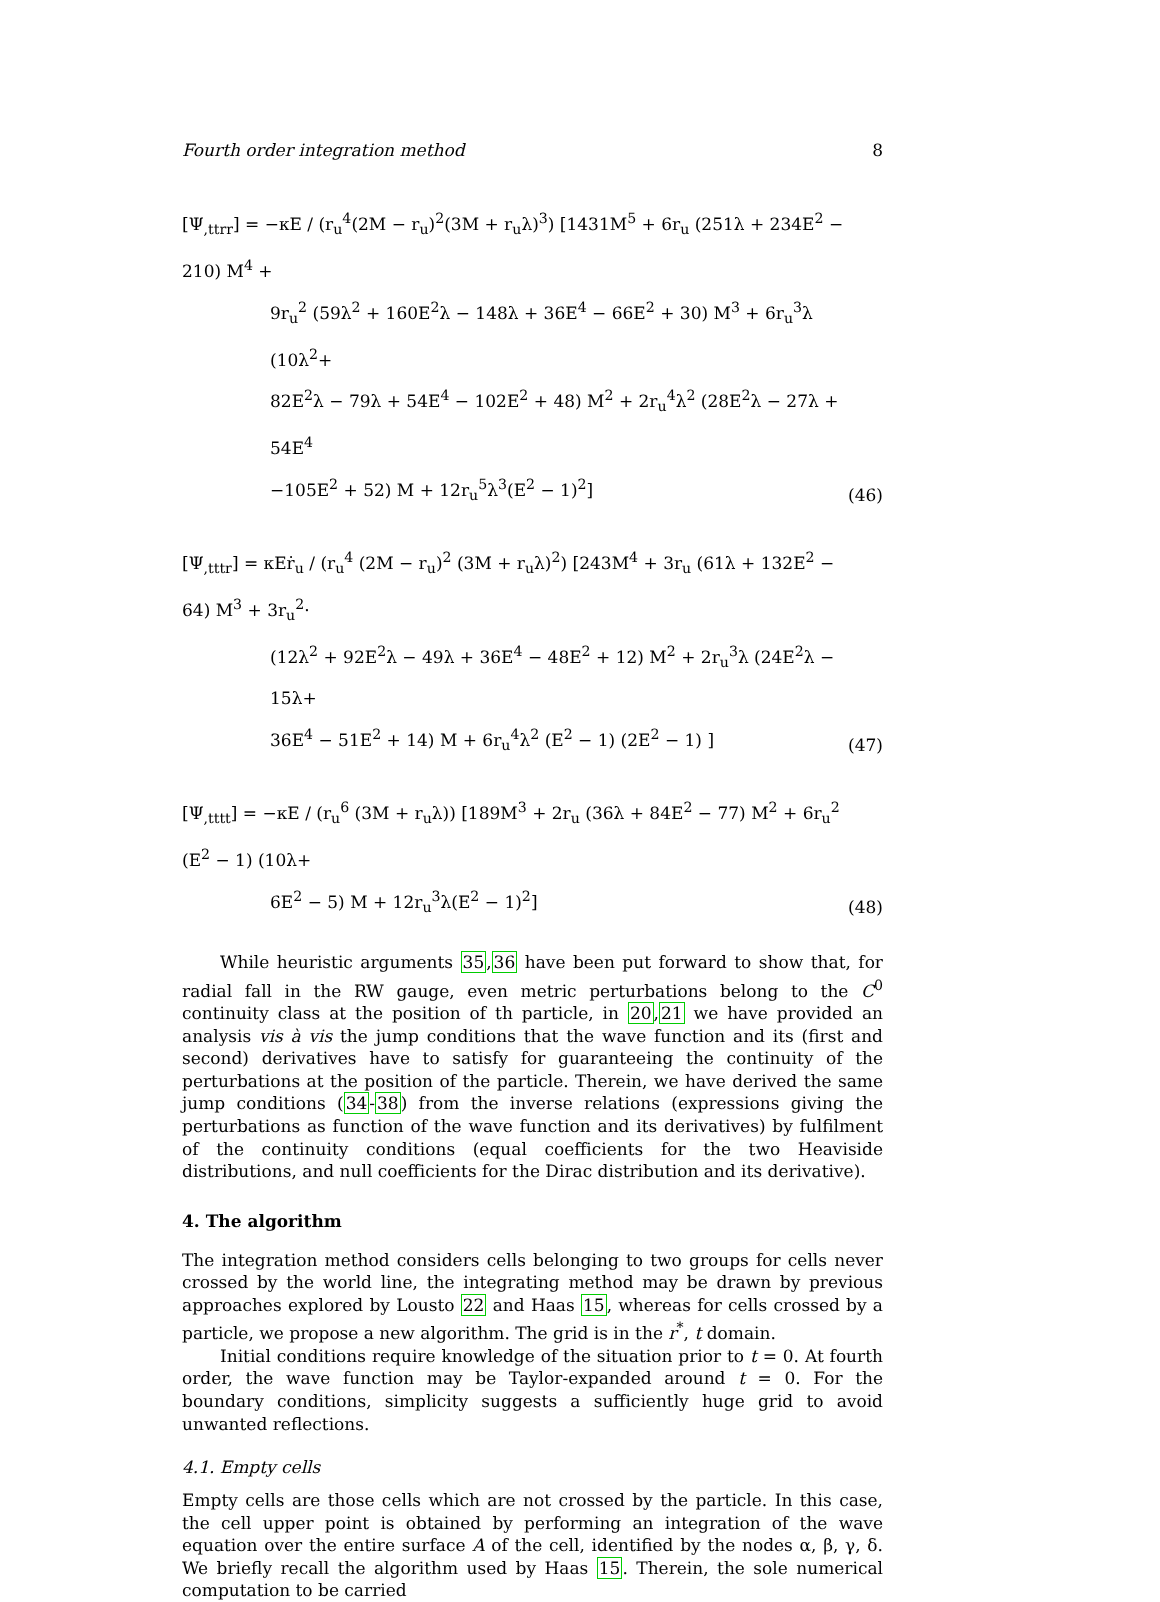Fourth order integration method 8
[Ψ<sub>,ttrr</sub>] = −κE / (r<sub>u</sub><sup>4</sup>(2M − r<sub>u</sub>)<sup>2</sup>(3M + r<sub>u</sub>λ)<sup>3</sup>) [1431M<sup>5</sup> + 6r<sub>u</sub> (251λ + 234E<sup>2</sup> − 210) M<sup>4</sup> +
9r<sub>u</sub><sup>2</sup> (59λ<sup>2</sup> + 160E<sup>2</sup>λ − 148λ + 36E<sup>4</sup> − 66E<sup>2</sup> + 30) M<sup>3</sup> + 6r<sub>u</sub><sup>3</sup>λ (10λ<sup>2</sup>+
82E<sup>2</sup>λ − 79λ + 54E<sup>4</sup> − 102E<sup>2</sup> + 48) M<sup>2</sup> + 2r<sub>u</sub><sup>4</sup>λ<sup>2</sup> (28E<sup>2</sup>λ − 27λ + 54E<sup>4</sup>
−105E<sup>2</sup> + 52) M + 12r<sub>u</sub><sup>5</sup>λ<sup>3</sup>(E<sup>2</sup> − 1)<sup>2</sup>]
(46)
[Ψ<sub>,tttr</sub>] = κEṙ<sub>u</sub> / (r<sub>u</sub><sup>4</sup> (2M − r<sub>u</sub>)<sup>2</sup> (3M + r<sub>u</sub>λ)<sup>2</sup>) [243M<sup>4</sup> + 3r<sub>u</sub> (61λ + 132E<sup>2</sup> − 64) M<sup>3</sup> + 3r<sub>u</sub><sup>2</sup>·
(12λ<sup>2</sup> + 92E<sup>2</sup>λ − 49λ + 36E<sup>4</sup> − 48E<sup>2</sup> + 12) M<sup>2</sup> + 2r<sub>u</sub><sup>3</sup>λ (24E<sup>2</sup>λ − 15λ+
36E<sup>4</sup> − 51E<sup>2</sup> + 14) M + 6r<sub>u</sub><sup>4</sup>λ<sup>2</sup> (E<sup>2</sup> − 1) (2E<sup>2</sup> − 1) ]
(47)
[Ψ<sub>,tttt</sub>] = −κE / (r<sub>u</sub><sup>6</sup> (3M + r<sub>u</sub>λ)) [189M<sup>3</sup> + 2r<sub>u</sub> (36λ + 84E<sup>2</sup> − 77) M<sup>2</sup> + 6r<sub>u</sub><sup>2</sup> (E<sup>2</sup> − 1) (10λ+
6E<sup>2</sup> − 5) M + 12r<sub>u</sub><sup>3</sup>λ(E<sup>2</sup> − 1)<sup>2</sup>]
(48)
While heuristic arguments 35,36 have been put forward to show that, for radial fall in the RW gauge, even metric perturbations belong to the C<sup>0</sup> continuity class at the position of th particle, in 20,21 we have provided an analysis vis à vis the jump conditions that the wave function and its (first and second) derivatives have to satisfy for guaranteeing the continuity of the perturbations at the position of the particle. Therein, we have derived the same jump conditions (34-38) from the inverse relations (expressions giving the perturbations as function of the wave function and its derivatives) by fulfilment of the continuity conditions (equal coefficients for the two Heaviside distributions, and null coefficients for the Dirac distribution and its derivative).
4. The algorithm
The integration method considers cells belonging to two groups for cells never crossed by the world line, the integrating method may be drawn by previous approaches explored by Lousto 22 and Haas 15, whereas for cells crossed by a particle, we propose a new algorithm. The grid is in the r<sup>*</sup>, t domain.
Initial conditions require knowledge of the situation prior to t = 0. At fourth order, the wave function may be Taylor-expanded around t = 0. For the boundary conditions, simplicity suggests a sufficiently huge grid to avoid unwanted reflections.
4.1. Empty cells
Empty cells are those cells which are not crossed by the particle. In this case, the cell upper point is obtained by performing an integration of the wave equation over the entire surface A of the cell, identified by the nodes α, β, γ, δ. We briefly recall the algorithm used by Haas 15. Therein, the sole numerical computation to be carried